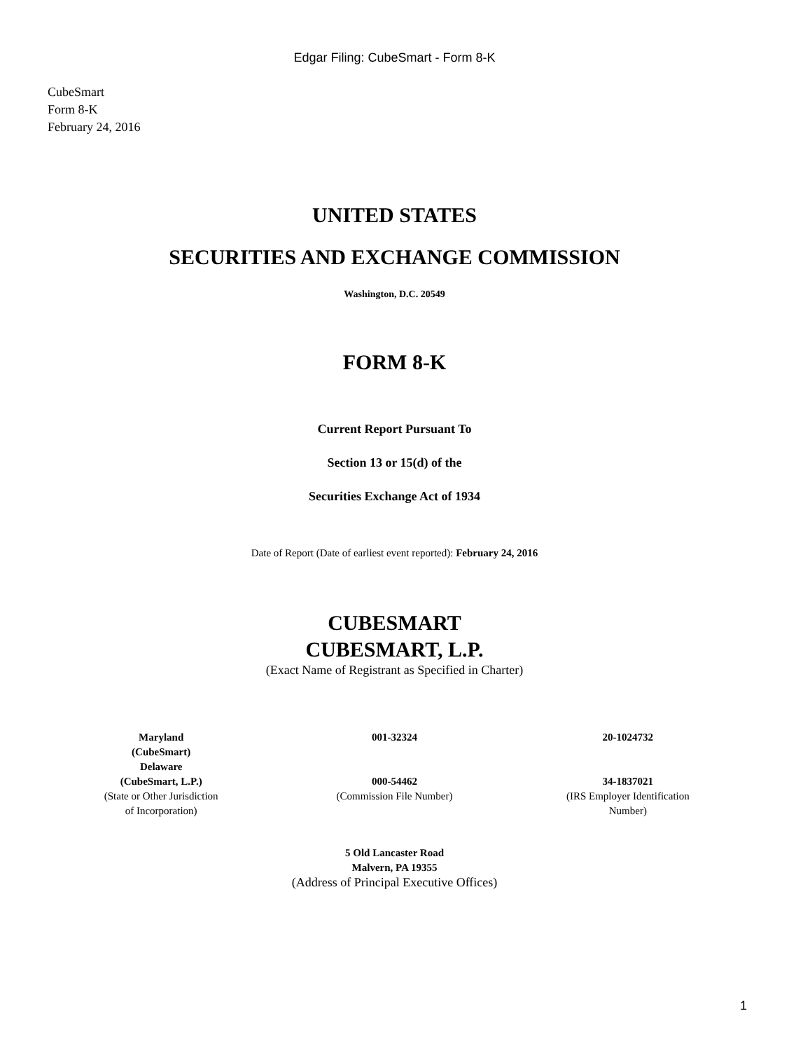Edgar Filing: CubeSmart - Form 8-K
CubeSmart
Form 8-K
February 24, 2016
UNITED STATES
SECURITIES AND EXCHANGE COMMISSION
Washington, D.C. 20549
FORM 8-K
Current Report Pursuant To
Section 13 or 15(d) of the
Securities Exchange Act of 1934
Date of Report (Date of earliest event reported): February 24, 2016
CUBESMART
CUBESMART, L.P.
(Exact Name of Registrant as Specified in Charter)
| Maryland (CubeSmart) Delaware (CubeSmart, L.P.) (State or Other Jurisdiction of Incorporation) | 001-32324 000-54462 (Commission File Number) | 20-1024732 34-1837021 (IRS Employer Identification Number) |
5 Old Lancaster Road
Malvern, PA 19355
(Address of Principal Executive Offices)
1